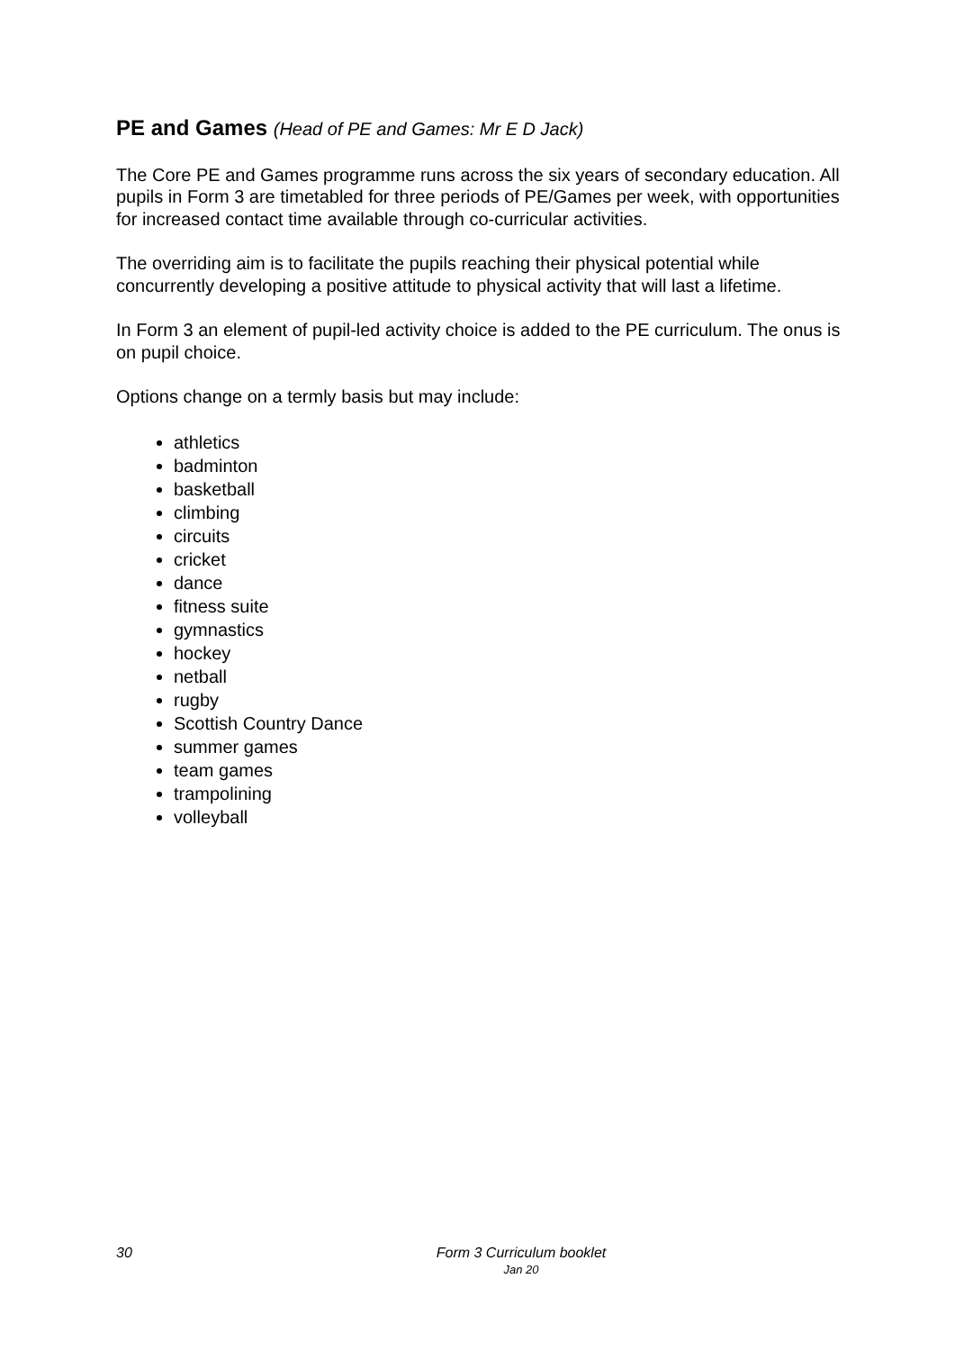PE and Games (Head of PE and Games: Mr E D Jack)
The Core PE and Games programme runs across the six years of secondary education. All pupils in Form 3 are timetabled for three periods of PE/Games per week, with opportunities for increased contact time available through co-curricular activities.
The overriding aim is to facilitate the pupils reaching their physical potential while concurrently developing a positive attitude to physical activity that will last a lifetime.
In Form 3 an element of pupil-led activity choice is added to the PE curriculum. The onus is on pupil choice.
Options change on a termly basis but may include:
athletics
badminton
basketball
climbing
circuits
cricket
dance
fitness suite
gymnastics
hockey
netball
rugby
Scottish Country Dance
summer games
team games
trampolining
volleyball
30
Form 3 Curriculum booklet
Jan 20